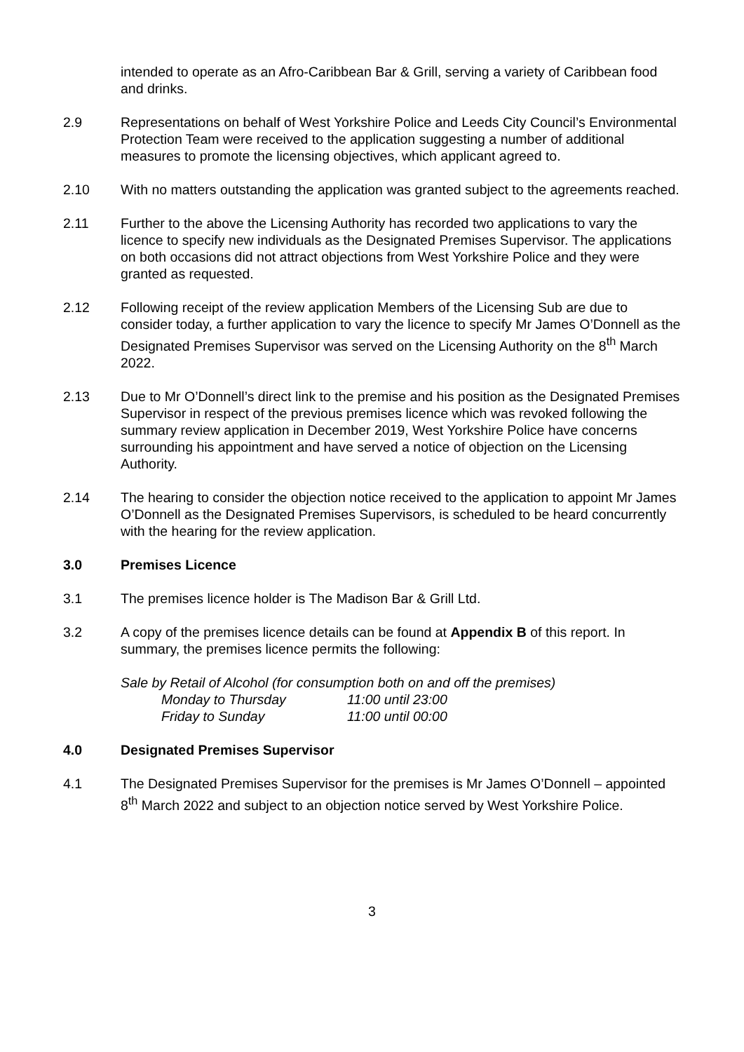intended to operate as an Afro-Caribbean Bar & Grill, serving a variety of Caribbean food and drinks.
2.9 Representations on behalf of West Yorkshire Police and Leeds City Council’s Environmental Protection Team were received to the application suggesting a number of additional measures to promote the licensing objectives, which applicant agreed to.
2.10 With no matters outstanding the application was granted subject to the agreements reached.
2.11 Further to the above the Licensing Authority has recorded two applications to vary the licence to specify new individuals as the Designated Premises Supervisor. The applications on both occasions did not attract objections from West Yorkshire Police and they were granted as requested.
2.12 Following receipt of the review application Members of the Licensing Sub are due to consider today, a further application to vary the licence to specify Mr James O’Donnell as the Designated Premises Supervisor was served on the Licensing Authority on the 8<sup>th</sup> March 2022.
2.13 Due to Mr O’Donnell’s direct link to the premise and his position as the Designated Premises Supervisor in respect of the previous premises licence which was revoked following the summary review application in December 2019, West Yorkshire Police have concerns surrounding his appointment and have served a notice of objection on the Licensing Authority.
2.14 The hearing to consider the objection notice received to the application to appoint Mr James O’Donnell as the Designated Premises Supervisors, is scheduled to be heard concurrently with the hearing for the review application.
3.0 Premises Licence
3.1 The premises licence holder is The Madison Bar & Grill Ltd.
3.2 A copy of the premises licence details can be found at Appendix B of this report. In summary, the premises licence permits the following:
Sale by Retail of Alcohol (for consumption both on and off the premises)
Monday to Thursday 11:00 until 23:00
Friday to Sunday 11:00 until 00:00
4.0 Designated Premises Supervisor
4.1 The Designated Premises Supervisor for the premises is Mr James O’Donnell – appointed 8<sup>th</sup> March 2022 and subject to an objection notice served by West Yorkshire Police.
3